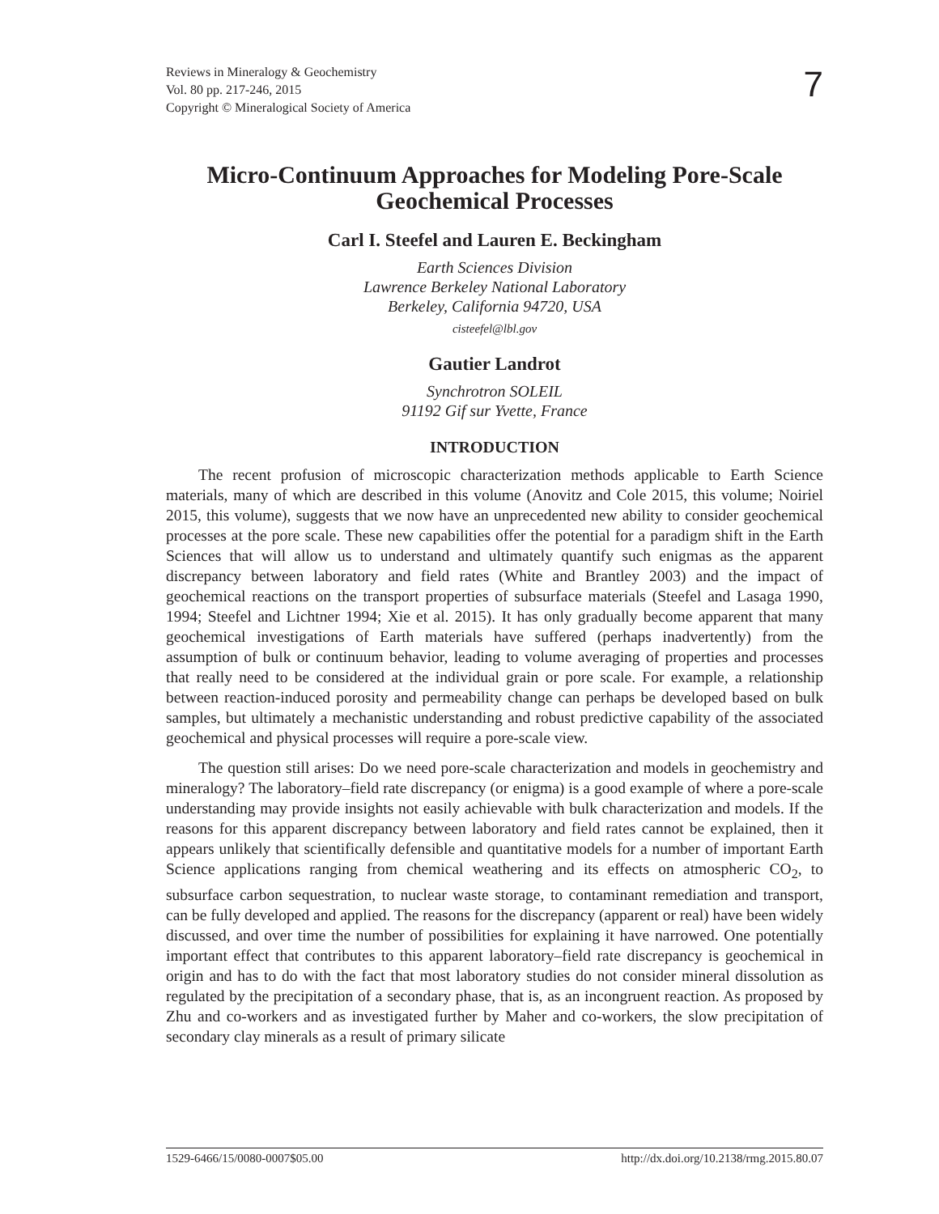Reviews in Mineralogy & Geochemistry
Vol. 80 pp. 217-246, 2015
Copyright © Mineralogical Society of America
7
Micro-Continuum Approaches for Modeling Pore-Scale Geochemical Processes
Carl I. Steefel and Lauren E. Beckingham
Earth Sciences Division
Lawrence Berkeley National Laboratory
Berkeley, California 94720, USA
cisteefel@lbl.gov
Gautier Landrot
Synchrotron SOLEIL
91192 Gif sur Yvette, France
INTRODUCTION
The recent profusion of microscopic characterization methods applicable to Earth Science materials, many of which are described in this volume (Anovitz and Cole 2015, this volume; Noiriel 2015, this volume), suggests that we now have an unprecedented new ability to consider geochemical processes at the pore scale. These new capabilities offer the potential for a paradigm shift in the Earth Sciences that will allow us to understand and ultimately quantify such enigmas as the apparent discrepancy between laboratory and field rates (White and Brantley 2003) and the impact of geochemical reactions on the transport properties of subsurface materials (Steefel and Lasaga 1990, 1994; Steefel and Lichtner 1994; Xie et al. 2015). It has only gradually become apparent that many geochemical investigations of Earth materials have suffered (perhaps inadvertently) from the assumption of bulk or continuum behavior, leading to volume averaging of properties and processes that really need to be considered at the individual grain or pore scale. For example, a relationship between reaction-induced porosity and permeability change can perhaps be developed based on bulk samples, but ultimately a mechanistic understanding and robust predictive capability of the associated geochemical and physical processes will require a pore-scale view.
The question still arises: Do we need pore-scale characterization and models in geochemistry and mineralogy? The laboratory–field rate discrepancy (or enigma) is a good example of where a pore-scale understanding may provide insights not easily achievable with bulk characterization and models. If the reasons for this apparent discrepancy between laboratory and field rates cannot be explained, then it appears unlikely that scientifically defensible and quantitative models for a number of important Earth Science applications ranging from chemical weathering and its effects on atmospheric CO<sub>2</sub>, to subsurface carbon sequestration, to nuclear waste storage, to contaminant remediation and transport, can be fully developed and applied. The reasons for the discrepancy (apparent or real) have been widely discussed, and over time the number of possibilities for explaining it have narrowed. One potentially important effect that contributes to this apparent laboratory–field rate discrepancy is geochemical in origin and has to do with the fact that most laboratory studies do not consider mineral dissolution as regulated by the precipitation of a secondary phase, that is, as an incongruent reaction. As proposed by Zhu and co-workers and as investigated further by Maher and co-workers, the slow precipitation of secondary clay minerals as a result of primary silicate
1529-6466/15/0080-0007$05.00 http://dx.doi.org/10.2138/rmg.2015.80.07